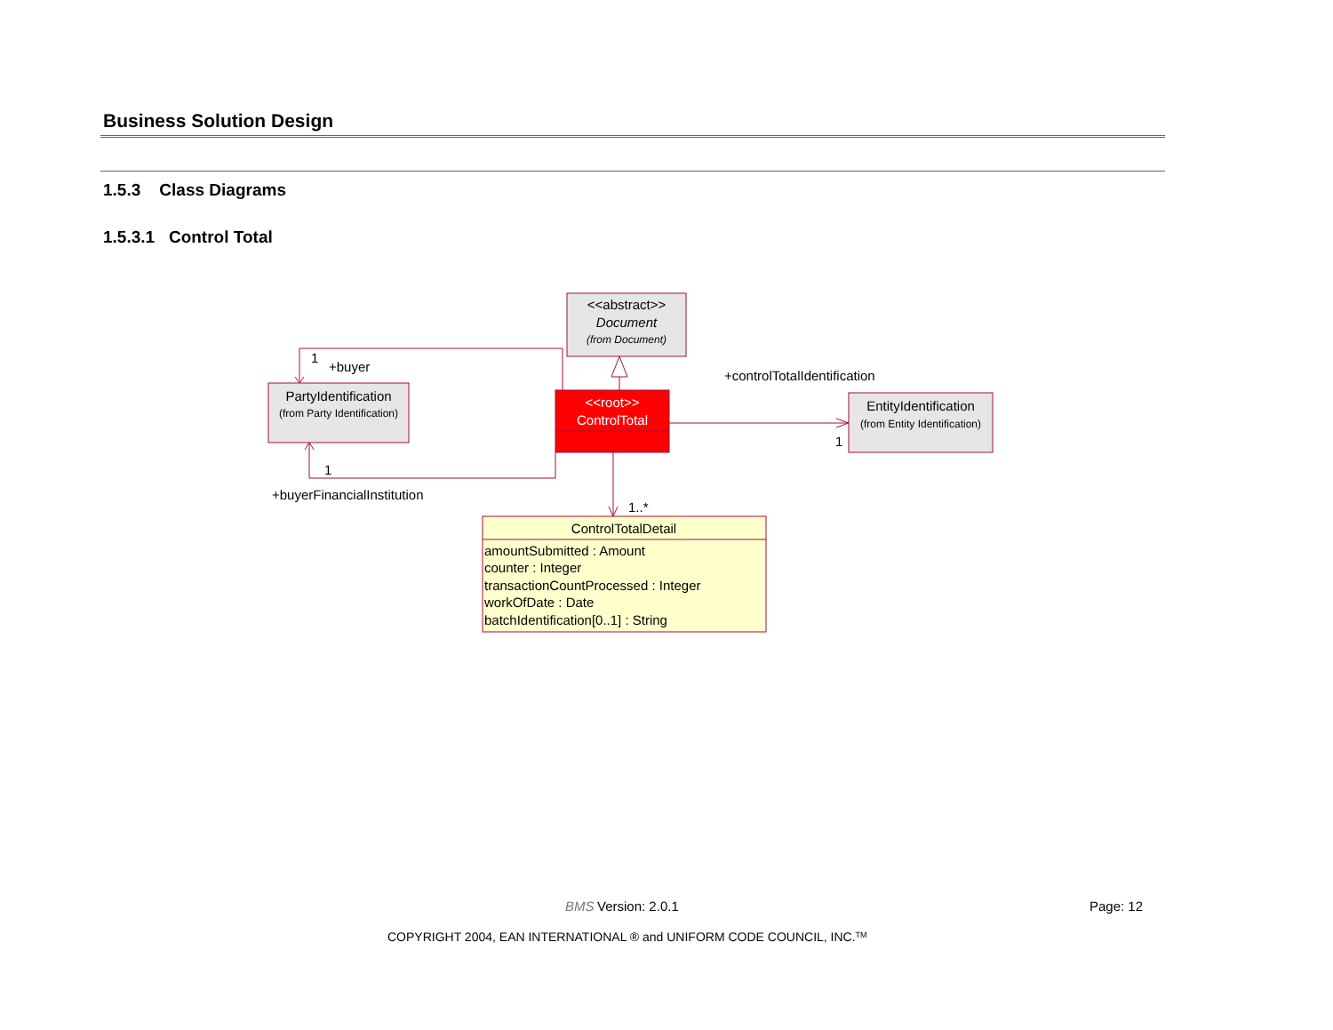Business Solution Design
1.5.3 Class Diagrams
1.5.3.1 Control Total
<<abstract>>
Document
(from Document)
PartyIdentification
(from Party Identification)
EntityIdentification
(from Entity Identification)
<<root>>
ControlTotal
ControlTotalDetail
amountSubmitted : Amount
counter : Integer
transactionCountProcessed : Integer
workOfDate : Date
batchIdentification[0..1] : String
1
+buyer
1
+buyerFinancialInstitution
+controlTotalIdentification
1
1..*
BMS
Version: 2.0.1
Page: 12
COPYRIGHT 2004, EAN INTERNATIONAL ® and UNIFORM CODE COUNCIL, INC.TM